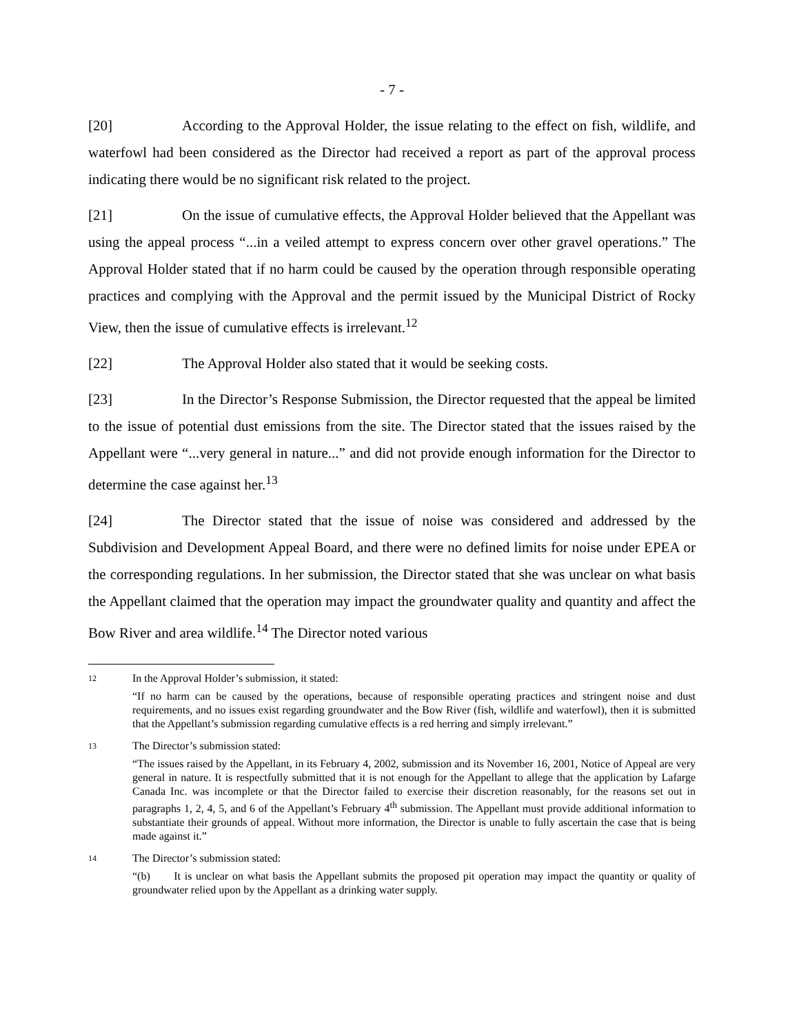- 7 -
[20] According to the Approval Holder, the issue relating to the effect on fish, wildlife, and waterfowl had been considered as the Director had received a report as part of the approval process indicating there would be no significant risk related to the project.
[21] On the issue of cumulative effects, the Approval Holder believed that the Appellant was using the appeal process “...in a veiled attempt to express concern over other gravel operations.” The Approval Holder stated that if no harm could be caused by the operation through responsible operating practices and complying with the Approval and the permit issued by the Municipal District of Rocky View, then the issue of cumulative effects is irrelevant.<sup>12</sup>
[22] The Approval Holder also stated that it would be seeking costs.
[23] In the Director’s Response Submission, the Director requested that the appeal be limited to the issue of potential dust emissions from the site. The Director stated that the issues raised by the Appellant were “...very general in nature...” and did not provide enough information for the Director to determine the case against her.<sup>13</sup>
[24] The Director stated that the issue of noise was considered and addressed by the Subdivision and Development Appeal Board, and there were no defined limits for noise under EPEA or the corresponding regulations. In her submission, the Director stated that she was unclear on what basis the Appellant claimed that the operation may impact the groundwater quality and quantity and affect the Bow River and area wildlife.<sup>14</sup> The Director noted various
12
In the Approval Holder’s submission, it stated:
“If no harm can be caused by the operations, because of responsible operating practices and stringent noise and dust requirements, and no issues exist regarding groundwater and the Bow River (fish, wildlife and waterfowl), then it is submitted that the Appellant’s submission regarding cumulative effects is a red herring and simply irrelevant.”
13
The Director’s submission stated:
“The issues raised by the Appellant, in its February 4, 2002, submission and its November 16, 2001, Notice of Appeal are very general in nature. It is respectfully submitted that it is not enough for the Appellant to allege that the application by Lafarge Canada Inc. was incomplete or that the Director failed to exercise their discretion reasonably, for the reasons set out in paragraphs 1, 2, 4, 5, and 6 of the Appellant’s February 4<sup>th</sup> submission. The Appellant must provide additional information to substantiate their grounds of appeal. Without more information, the Director is unable to fully ascertain the case that is being made against it.”
14
The Director’s submission stated:
“(b) It is unclear on what basis the Appellant submits the proposed pit operation may impact the quantity or quality of groundwater relied upon by the Appellant as a drinking water supply.